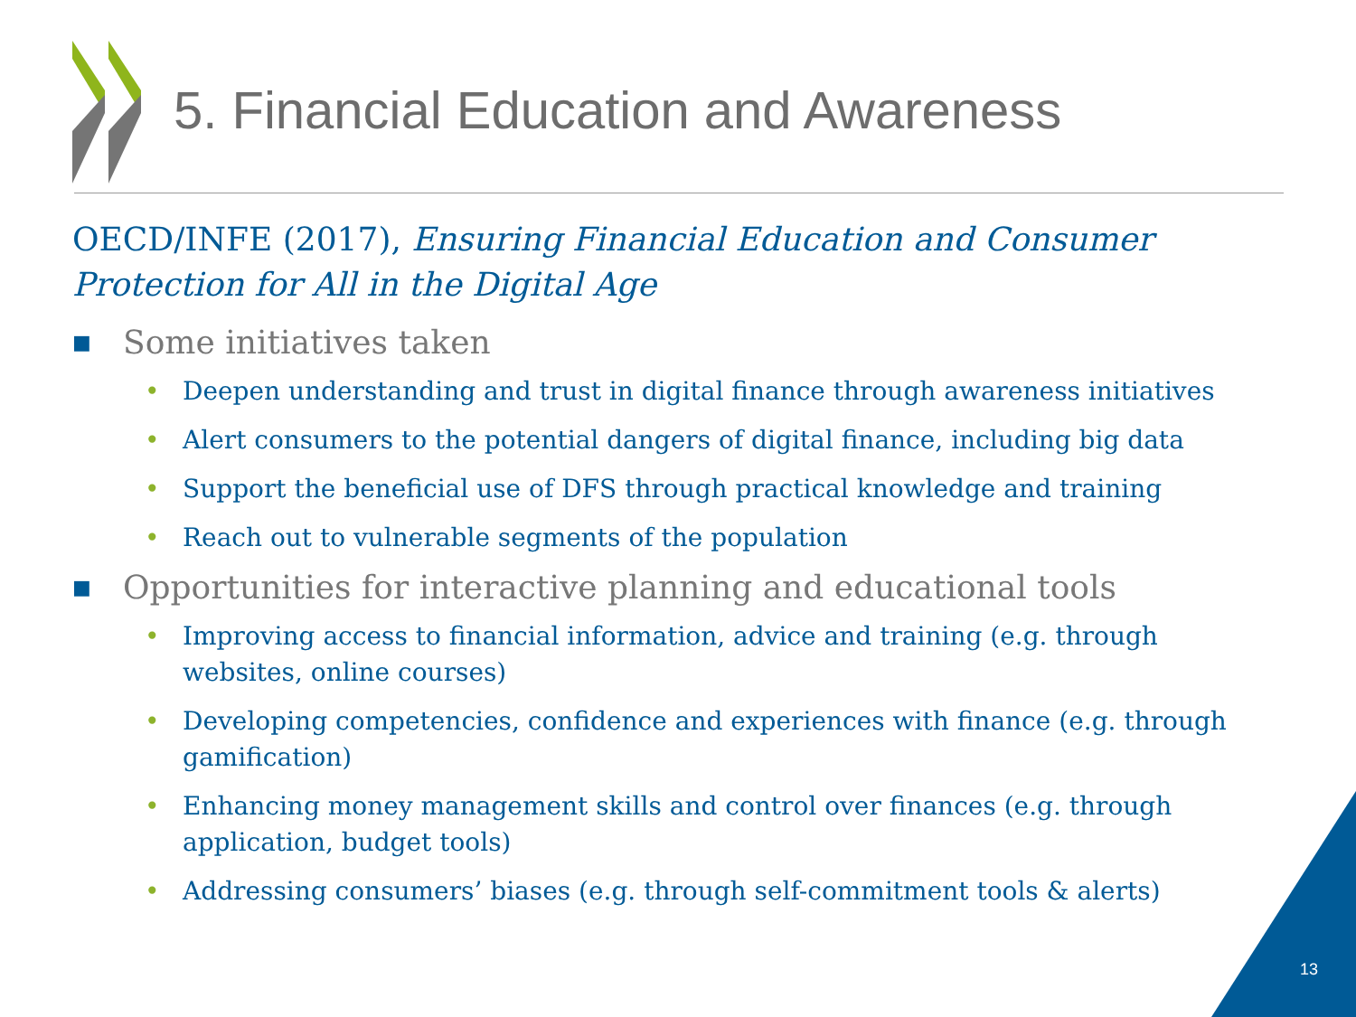5. Financial Education and Awareness
OECD/INFE (2017), Ensuring Financial Education and Consumer Protection for All in the Digital Age
■ Some initiatives taken
• Deepen understanding and trust in digital finance through awareness initiatives
• Alert consumers to the potential dangers of digital finance, including big data
• Support the beneficial use of DFS through practical knowledge and training
• Reach out to vulnerable segments of the population
■ Opportunities for interactive planning and educational tools
• Improving access to financial information, advice and training (e.g. through websites, online courses)
• Developing competencies, confidence and experiences with finance (e.g. through gamification)
• Enhancing money management skills and control over finances (e.g. through application, budget tools)
• Addressing consumers’ biases (e.g. through self-commitment tools & alerts)
13